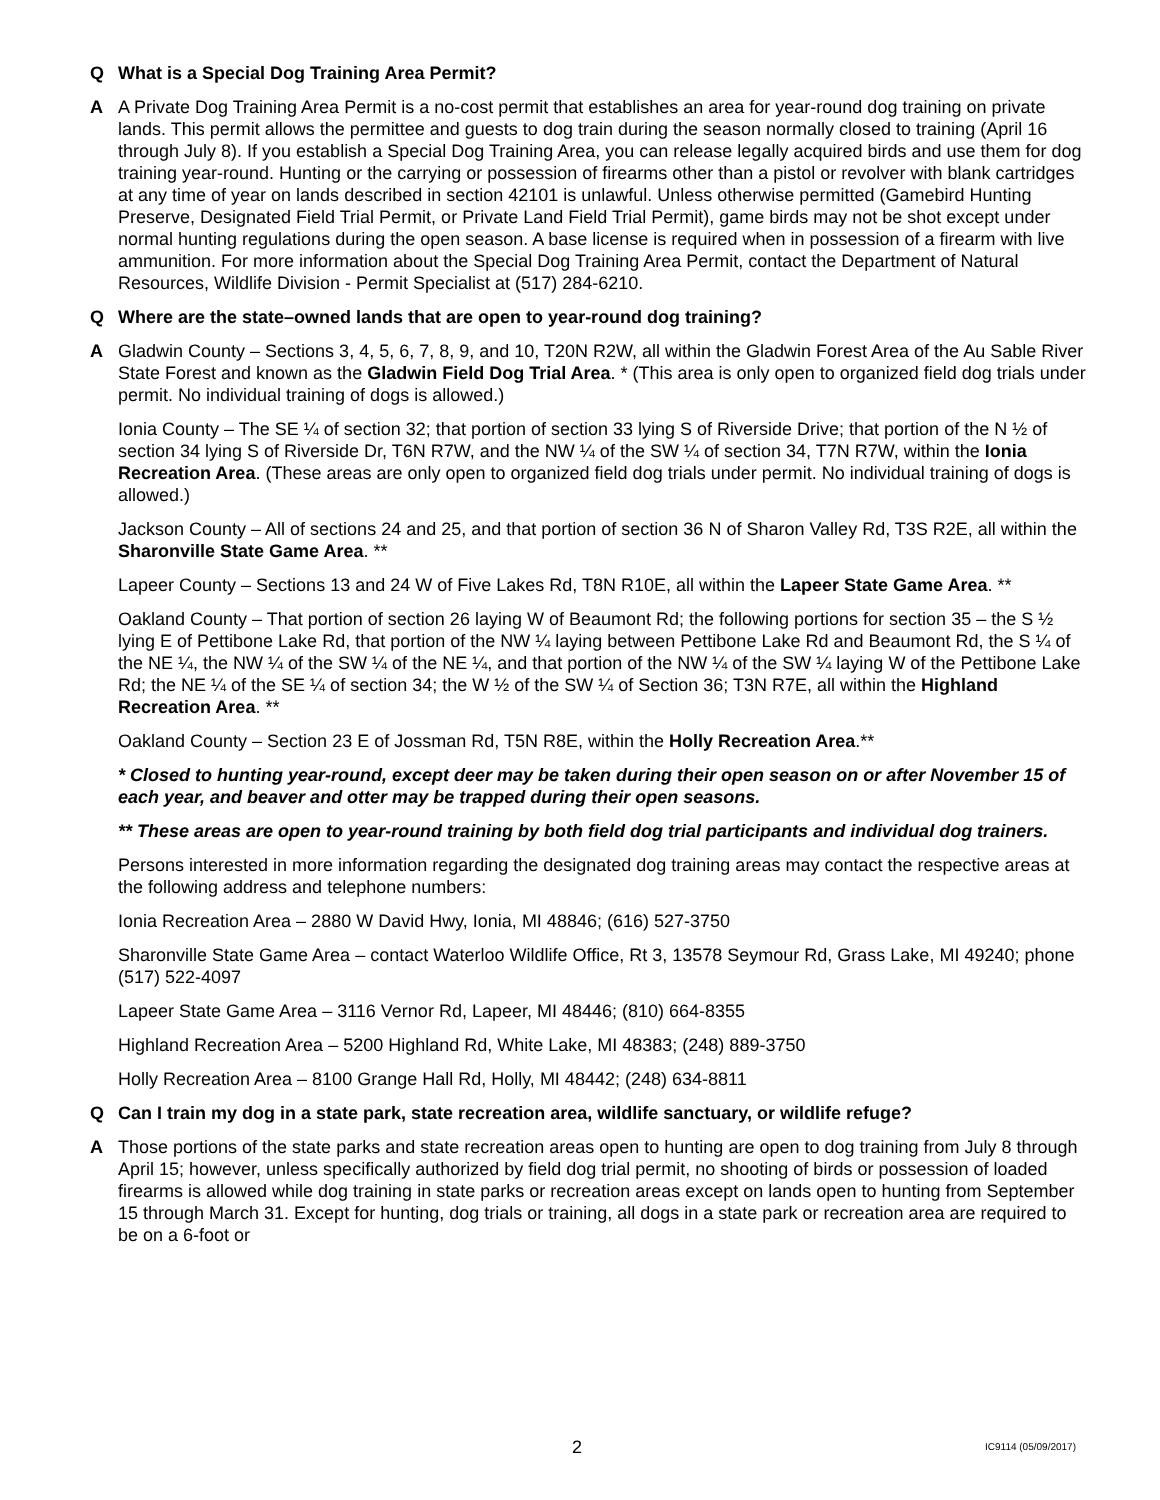Q What is a Special Dog Training Area Permit?
A A Private Dog Training Area Permit is a no-cost permit that establishes an area for year-round dog training on private lands. This permit allows the permittee and guests to dog train during the season normally closed to training (April 16 through July 8). If you establish a Special Dog Training Area, you can release legally acquired birds and use them for dog training year-round. Hunting or the carrying or possession of firearms other than a pistol or revolver with blank cartridges at any time of year on lands described in section 42101 is unlawful. Unless otherwise permitted (Gamebird Hunting Preserve, Designated Field Trial Permit, or Private Land Field Trial Permit), game birds may not be shot except under normal hunting regulations during the open season. A base license is required when in possession of a firearm with live ammunition. For more information about the Special Dog Training Area Permit, contact the Department of Natural Resources, Wildlife Division - Permit Specialist at (517) 284-6210.
Q Where are the state–owned lands that are open to year-round dog training?
A Gladwin County – Sections 3, 4, 5, 6, 7, 8, 9, and 10, T20N R2W, all within the Gladwin Forest Area of the Au Sable River State Forest and known as the Gladwin Field Dog Trial Area. * (This area is only open to organized field dog trials under permit. No individual training of dogs is allowed.)
Ionia County – The SE ¼ of section 32; that portion of section 33 lying S of Riverside Drive; that portion of the N ½ of section 34 lying S of Riverside Dr, T6N R7W, and the NW ¼ of the SW ¼ of section 34, T7N R7W, within the Ionia Recreation Area. (These areas are only open to organized field dog trials under permit. No individual training of dogs is allowed.)
Jackson County – All of sections 24 and 25, and that portion of section 36 N of Sharon Valley Rd, T3S R2E, all within the Sharonville State Game Area. **
Lapeer County – Sections 13 and 24 W of Five Lakes Rd, T8N R10E, all within the Lapeer State Game Area. **
Oakland County – That portion of section 26 laying W of Beaumont Rd; the following portions for section 35 – the S ½ lying E of Pettibone Lake Rd, that portion of the NW ¼ laying between Pettibone Lake Rd and Beaumont Rd, the S ¼ of the NE ¼, the NW ¼ of the SW ¼ of the NE ¼, and that portion of the NW ¼ of the SW ¼ laying W of the Pettibone Lake Rd; the NE ¼ of the SE ¼ of section 34; the W ½ of the SW ¼ of Section 36; T3N R7E, all within the Highland Recreation Area. **
Oakland County – Section 23 E of Jossman Rd, T5N R8E, within the Holly Recreation Area.**
* Closed to hunting year-round, except deer may be taken during their open season on or after November 15 of each year, and beaver and otter may be trapped during their open seasons.
** These areas are open to year-round training by both field dog trial participants and individual dog trainers.
Persons interested in more information regarding the designated dog training areas may contact the respective areas at the following address and telephone numbers:
Ionia Recreation Area – 2880 W David Hwy, Ionia, MI 48846; (616) 527-3750
Sharonville State Game Area – contact Waterloo Wildlife Office, Rt 3, 13578 Seymour Rd, Grass Lake, MI 49240; phone (517) 522-4097
Lapeer State Game Area – 3116 Vernor Rd, Lapeer, MI 48446; (810) 664-8355
Highland Recreation Area – 5200 Highland Rd, White Lake, MI 48383; (248) 889-3750
Holly Recreation Area – 8100 Grange Hall Rd, Holly, MI 48442; (248) 634-8811
Q Can I train my dog in a state park, state recreation area, wildlife sanctuary, or wildlife refuge?
A Those portions of the state parks and state recreation areas open to hunting are open to dog training from July 8 through April 15; however, unless specifically authorized by field dog trial permit, no shooting of birds or possession of loaded firearms is allowed while dog training in state parks or recreation areas except on lands open to hunting from September 15 through March 31. Except for hunting, dog trials or training, all dogs in a state park or recreation area are required to be on a 6-foot or
2 IC9114 (05/09/2017)